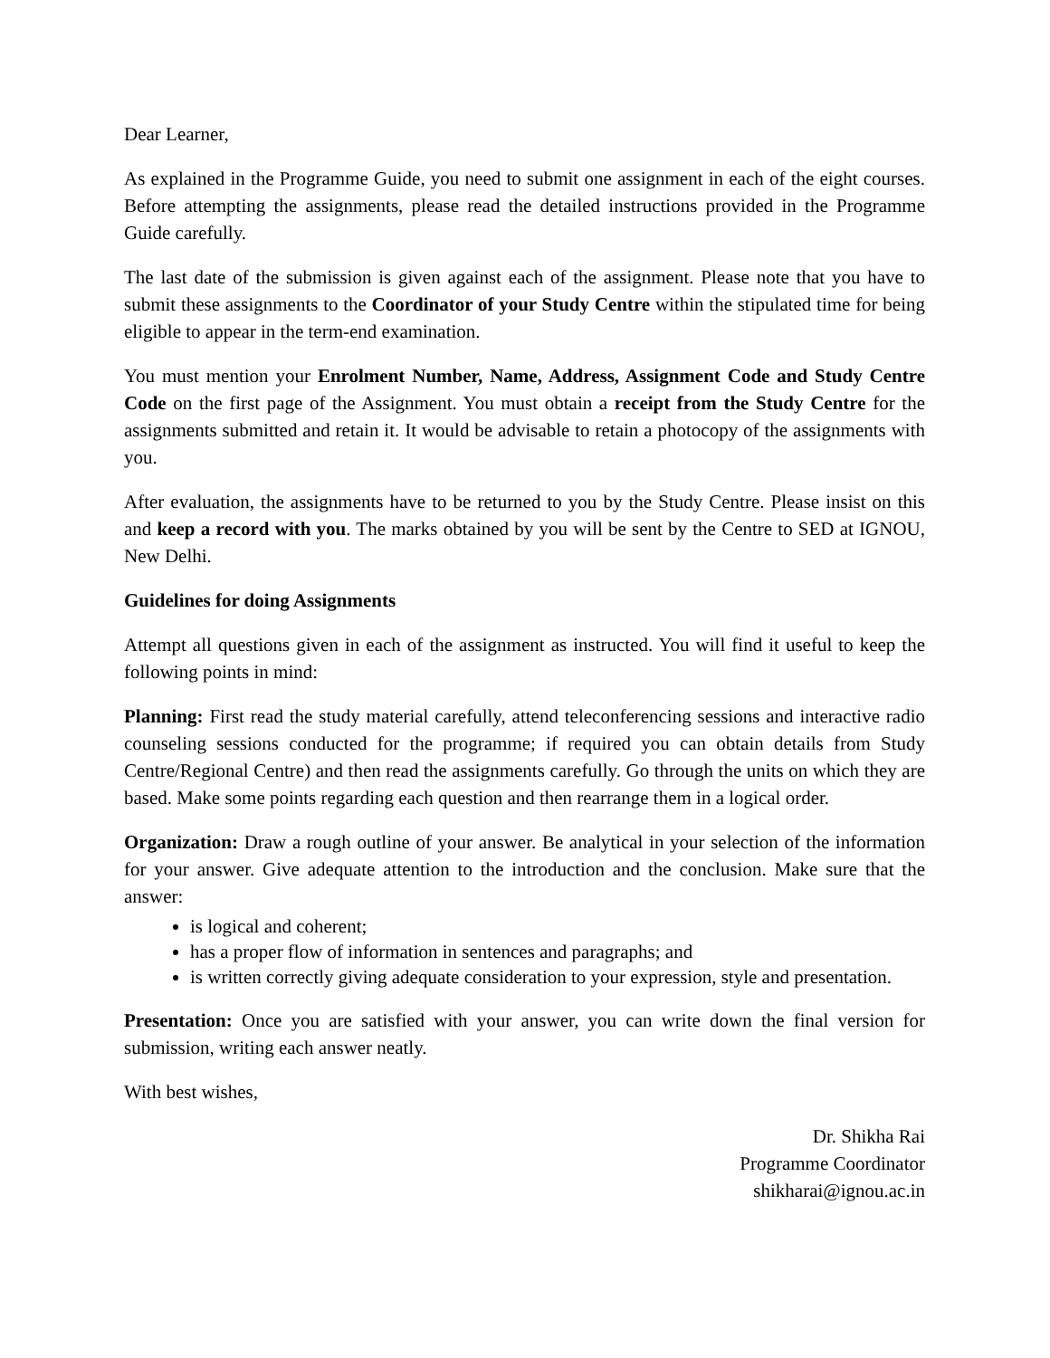Dear Learner,
As explained in the Programme Guide, you need to submit one assignment in each of the eight courses. Before attempting the assignments, please read the detailed instructions provided in the Programme Guide carefully.
The last date of the submission is given against each of the assignment. Please note that you have to submit these assignments to the Coordinator of your Study Centre within the stipulated time for being eligible to appear in the term-end examination.
You must mention your Enrolment Number, Name, Address, Assignment Code and Study Centre Code on the first page of the Assignment. You must obtain a receipt from the Study Centre for the assignments submitted and retain it. It would be advisable to retain a photocopy of the assignments with you.
After evaluation, the assignments have to be returned to you by the Study Centre. Please insist on this and keep a record with you. The marks obtained by you will be sent by the Centre to SED at IGNOU, New Delhi.
Guidelines for doing Assignments
Attempt all questions given in each of the assignment as instructed. You will find it useful to keep the following points in mind:
Planning: First read the study material carefully, attend teleconferencing sessions and interactive radio counseling sessions conducted for the programme; if required you can obtain details from Study Centre/Regional Centre) and then read the assignments carefully. Go through the units on which they are based. Make some points regarding each question and then rearrange them in a logical order.
Organization: Draw a rough outline of your answer. Be analytical in your selection of the information for your answer. Give adequate attention to the introduction and the conclusion. Make sure that the answer:
is logical and coherent;
has a proper flow of information in sentences and paragraphs; and
is written correctly giving adequate consideration to your expression, style and presentation.
Presentation: Once you are satisfied with your answer, you can write down the final version for submission, writing each answer neatly.
With best wishes,
Dr. Shikha Rai
Programme Coordinator
shikharai@ignou.ac.in